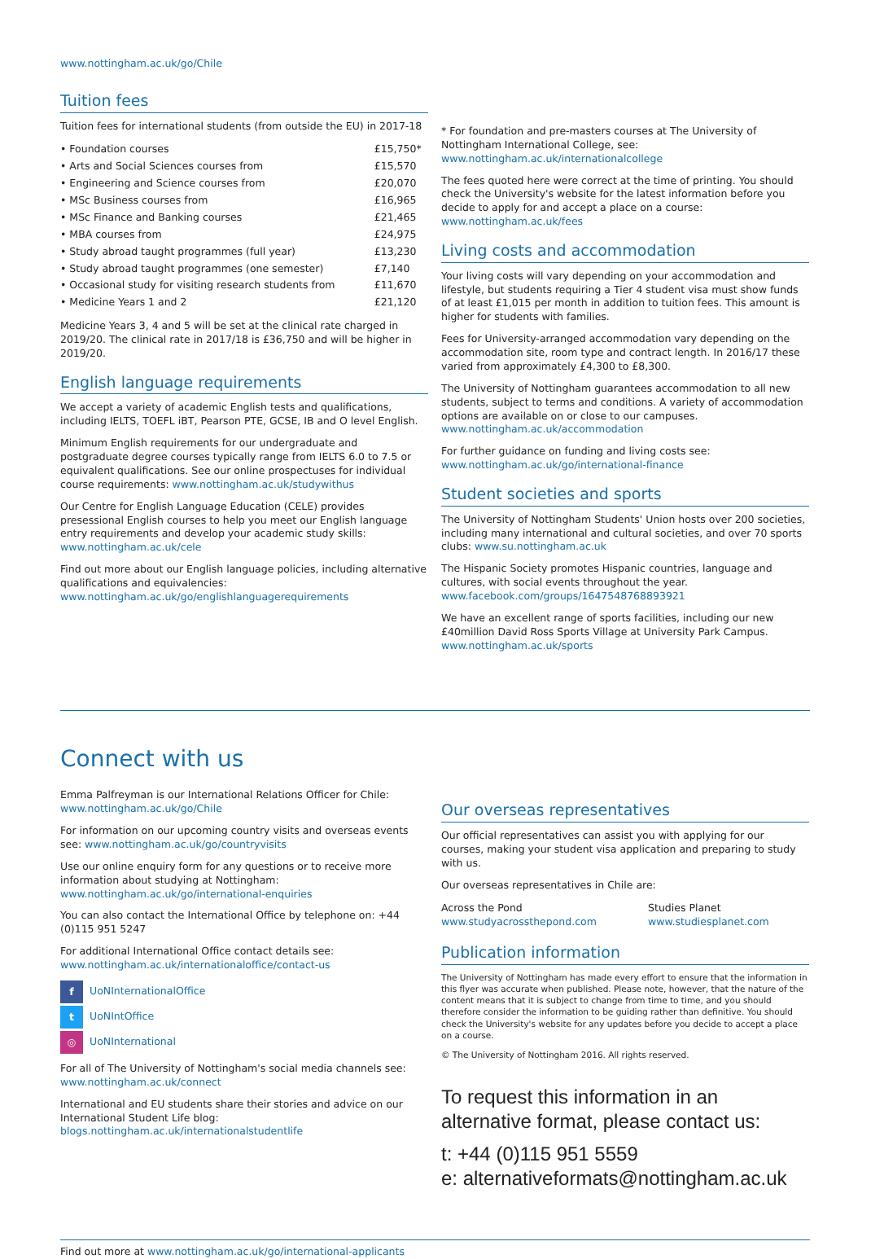www.nottingham.ac.uk/go/Chile
Tuition fees
Tuition fees for international students (from outside the EU) in 2017-18
| • Foundation courses | £15,750* |
| • Arts and Social Sciences courses from | £15,570 |
| • Engineering and Science courses from | £20,070 |
| • MSc Business courses from | £16,965 |
| • MSc Finance and Banking courses | £21,465 |
| • MBA courses from | £24,975 |
| • Study abroad taught programmes (full year) | £13,230 |
| • Study abroad taught programmes (one semester) | £7,140 |
| • Occasional study for visiting research students from | £11,670 |
| • Medicine Years 1 and 2 | £21,120 |
Medicine Years 3, 4 and 5 will be set at the clinical rate charged in 2019/20. The clinical rate in 2017/18 is £36,750 and will be higher in 2019/20.
English language requirements
We accept a variety of academic English tests and qualifications, including IELTS, TOEFL iBT, Pearson PTE, GCSE, IB and O level English.
Minimum English requirements for our undergraduate and postgraduate degree courses typically range from IELTS 6.0 to 7.5 or equivalent qualifications. See our online prospectuses for individual course requirements: www.nottingham.ac.uk/studywithus
Our Centre for English Language Education (CELE) provides presessional English courses to help you meet our English language entry requirements and develop your academic study skills: www.nottingham.ac.uk/cele
Find out more about our English language policies, including alternative qualifications and equivalencies: www.nottingham.ac.uk/go/englishlanguagerequirements
* For foundation and pre-masters courses at The University of Nottingham International College, see: www.nottingham.ac.uk/internationalcollege
The fees quoted here were correct at the time of printing. You should check the University's website for the latest information before you decide to apply for and accept a place on a course: www.nottingham.ac.uk/fees
Living costs and accommodation
Your living costs will vary depending on your accommodation and lifestyle, but students requiring a Tier 4 student visa must show funds of at least £1,015 per month in addition to tuition fees. This amount is higher for students with families.
Fees for University-arranged accommodation vary depending on the accommodation site, room type and contract length. In 2016/17 these varied from approximately £4,300 to £8,300.
The University of Nottingham guarantees accommodation to all new students, subject to terms and conditions. A variety of accommodation options are available on or close to our campuses. www.nottingham.ac.uk/accommodation
For further guidance on funding and living costs see: www.nottingham.ac.uk/go/international-finance
Student societies and sports
The University of Nottingham Students' Union hosts over 200 societies, including many international and cultural societies, and over 70 sports clubs: www.su.nottingham.ac.uk
The Hispanic Society promotes Hispanic countries, language and cultures, with social events throughout the year. www.facebook.com/groups/1647548768893921
We have an excellent range of sports facilities, including our new £40million David Ross Sports Village at University Park Campus. www.nottingham.ac.uk/sports
Connect with us
Emma Palfreyman is our International Relations Officer for Chile: www.nottingham.ac.uk/go/Chile
For information on our upcoming country visits and overseas events see: www.nottingham.ac.uk/go/countryvisits
Use our online enquiry form for any questions or to receive more information about studying at Nottingham: www.nottingham.ac.uk/go/international-enquiries
You can also contact the International Office by telephone on: +44 (0)115 951 5247
For additional International Office contact details see: www.nottingham.ac.uk/internationaloffice/contact-us
f UoNInternationalOffice
t UoNIntOffice
◎ UoNInternational
For all of The University of Nottingham's social media channels see: www.nottingham.ac.uk/connect
International and EU students share their stories and advice on our International Student Life blog: blogs.nottingham.ac.uk/internationalstudentlife
Our overseas representatives
Our official representatives can assist you with applying for our courses, making your student visa application and preparing to study with us.
Our overseas representatives in Chile are:
| Across the Pond www.studyacrossthepond.com | Studies Planet www.studiesplanet.com |
Publication information
The University of Nottingham has made every effort to ensure that the information in this flyer was accurate when published. Please note, however, that the nature of the content means that it is subject to change from time to time, and you should therefore consider the information to be guiding rather than definitive. You should check the University's website for any updates before you decide to accept a place on a course.
© The University of Nottingham 2016. All rights reserved.
To request this information in an alternative format, please contact us:
t: +44 (0)115 951 5559
e: alternativeformats@nottingham.ac.uk
Find out more at www.nottingham.ac.uk/go/international-applicants